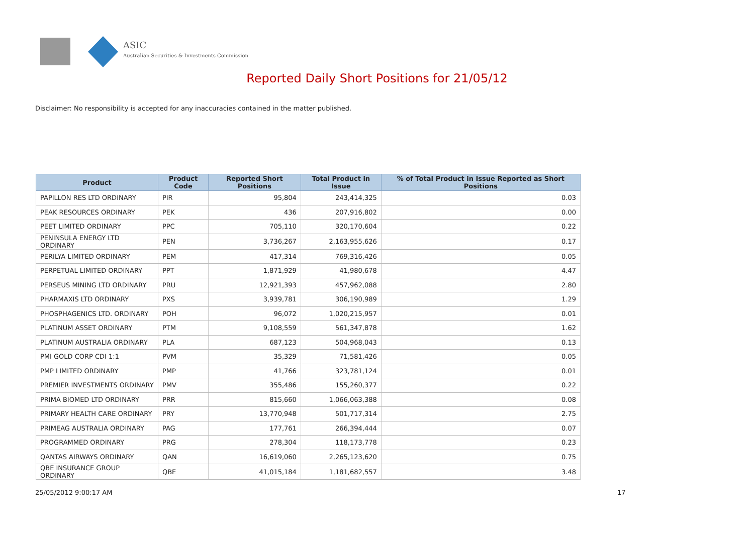ASIC
Australian Securities & Investments Commission
Reported Daily Short Positions for 21/05/12
Disclaimer: No responsibility is accepted for any inaccuracies contained in the matter published.
| Product | Product Code | Reported Short Positions | Total Product in Issue | % of Total Product in Issue Reported as Short Positions |
| --- | --- | --- | --- | --- |
| PAPILLON RES LTD ORDINARY | PIR | 95,804 | 243,414,325 | 0.03 |
| PEAK RESOURCES ORDINARY | PEK | 436 | 207,916,802 | 0.00 |
| PEET LIMITED ORDINARY | PPC | 705,110 | 320,170,604 | 0.22 |
| PENINSULA ENERGY LTD ORDINARY | PEN | 3,736,267 | 2,163,955,626 | 0.17 |
| PERILYA LIMITED ORDINARY | PEM | 417,314 | 769,316,426 | 0.05 |
| PERPETUAL LIMITED ORDINARY | PPT | 1,871,929 | 41,980,678 | 4.47 |
| PERSEUS MINING LTD ORDINARY | PRU | 12,921,393 | 457,962,088 | 2.80 |
| PHARMAXIS LTD ORDINARY | PXS | 3,939,781 | 306,190,989 | 1.29 |
| PHOSPHAGENICS LTD. ORDINARY | POH | 96,072 | 1,020,215,957 | 0.01 |
| PLATINUM ASSET ORDINARY | PTM | 9,108,559 | 561,347,878 | 1.62 |
| PLATINUM AUSTRALIA ORDINARY | PLA | 687,123 | 504,968,043 | 0.13 |
| PMI GOLD CORP CDI 1:1 | PVM | 35,329 | 71,581,426 | 0.05 |
| PMP LIMITED ORDINARY | PMP | 41,766 | 323,781,124 | 0.01 |
| PREMIER INVESTMENTS ORDINARY | PMV | 355,486 | 155,260,377 | 0.22 |
| PRIMA BIOMED LTD ORDINARY | PRR | 815,660 | 1,066,063,388 | 0.08 |
| PRIMARY HEALTH CARE ORDINARY | PRY | 13,770,948 | 501,717,314 | 2.75 |
| PRIMEAG AUSTRALIA ORDINARY | PAG | 177,761 | 266,394,444 | 0.07 |
| PROGRAMMED ORDINARY | PRG | 278,304 | 118,173,778 | 0.23 |
| QANTAS AIRWAYS ORDINARY | QAN | 16,619,060 | 2,265,123,620 | 0.75 |
| QBE INSURANCE GROUP ORDINARY | QBE | 41,015,184 | 1,181,682,557 | 3.48 |
25/05/2012 9:00:17 AM 17